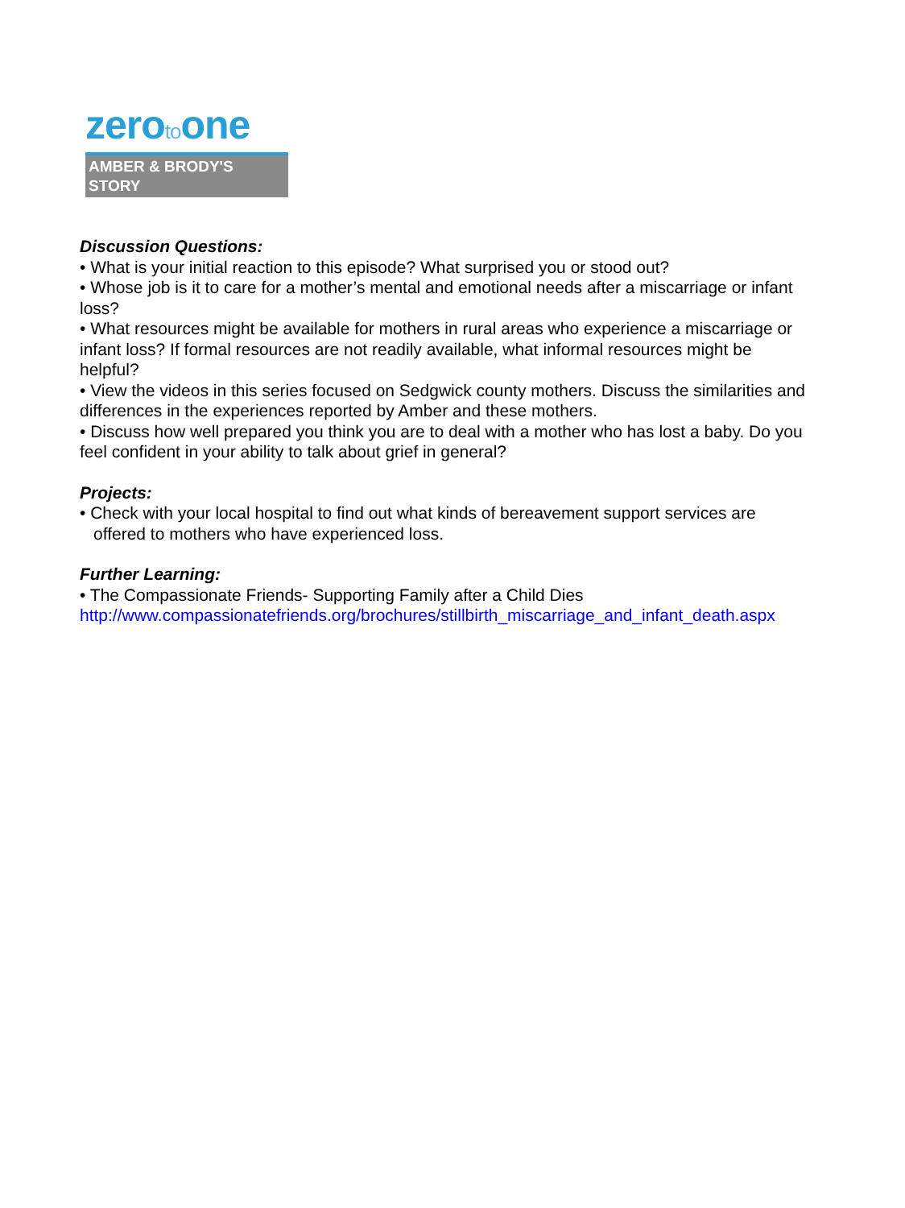zerotoone
AMBER & BRODY'S STORY
Discussion Questions:
• What is your initial reaction to this episode? What surprised you or stood out?
• Whose job is it to care for a mother’s mental and emotional needs after a miscarriage or infant loss?
• What resources might be available for mothers in rural areas who experience a miscarriage or infant loss? If formal resources are not readily available, what informal resources might be helpful?
• View the videos in this series focused on Sedgwick county mothers. Discuss the similarities and differences in the experiences reported by Amber and these mothers.
• Discuss how well prepared you think you are to deal with a mother who has lost a baby. Do you feel confident in your ability to talk about grief in general?
Projects:
• Check with your local hospital to find out what kinds of bereavement support services are offered to mothers who have experienced loss.
Further Learning:
• The Compassionate Friends- Supporting Family after a Child Dies
http://www.compassionatefriends.org/brochures/stillbirth_miscarriage_and_infant_death.aspx